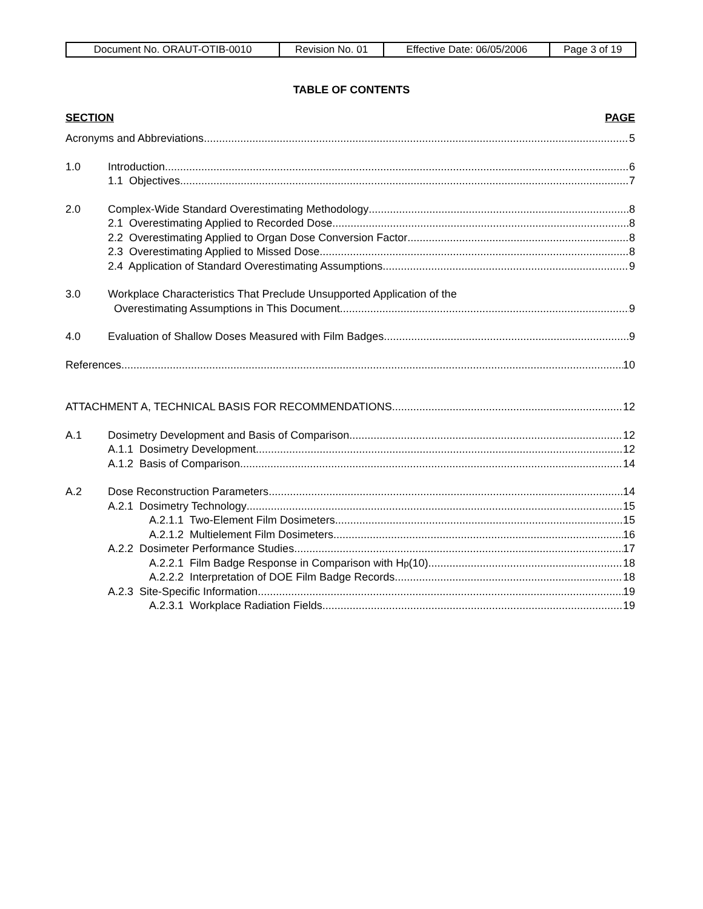| Document No. ORAUT-OTIB-0010 | Revision No. 01 | Effective Date: 06/05/2006 | Page 3 of 19 |
TABLE OF CONTENTS
SECTION PAGE
Acronyms and Abbreviations 5
1.0 Introduction 6
1.1 Objectives 7
2.0 Complex-Wide Standard Overestimating Methodology 8
2.1 Overestimating Applied to Recorded Dose 8
2.2 Overestimating Applied to Organ Dose Conversion Factor 8
2.3 Overestimating Applied to Missed Dose 8
2.4 Application of Standard Overestimating Assumptions 9
3.0 Workplace Characteristics That Preclude Unsupported Application of the
Overestimating Assumptions in This Document 9
4.0 Evaluation of Shallow Doses Measured with Film Badges 9
References 10
ATTACHMENT A, TECHNICAL BASIS FOR RECOMMENDATIONS 12
A.1 Dosimetry Development and Basis of Comparison 12
A.1.1 Dosimetry Development 12
A.1.2 Basis of Comparison 14
A.2 Dose Reconstruction Parameters 14
A.2.1 Dosimetry Technology 15
A.2.1.1 Two-Element Film Dosimeters 15
A.2.1.2 Multielement Film Dosimeters 16
A.2.2 Dosimeter Performance Studies 17
A.2.2.1 Film Badge Response in Comparison with H<sub>p</sub>(10) 18
A.2.2.2 Interpretation of DOE Film Badge Records 18
A.2.3 Site-Specific Information 19
A.2.3.1 Workplace Radiation Fields 19